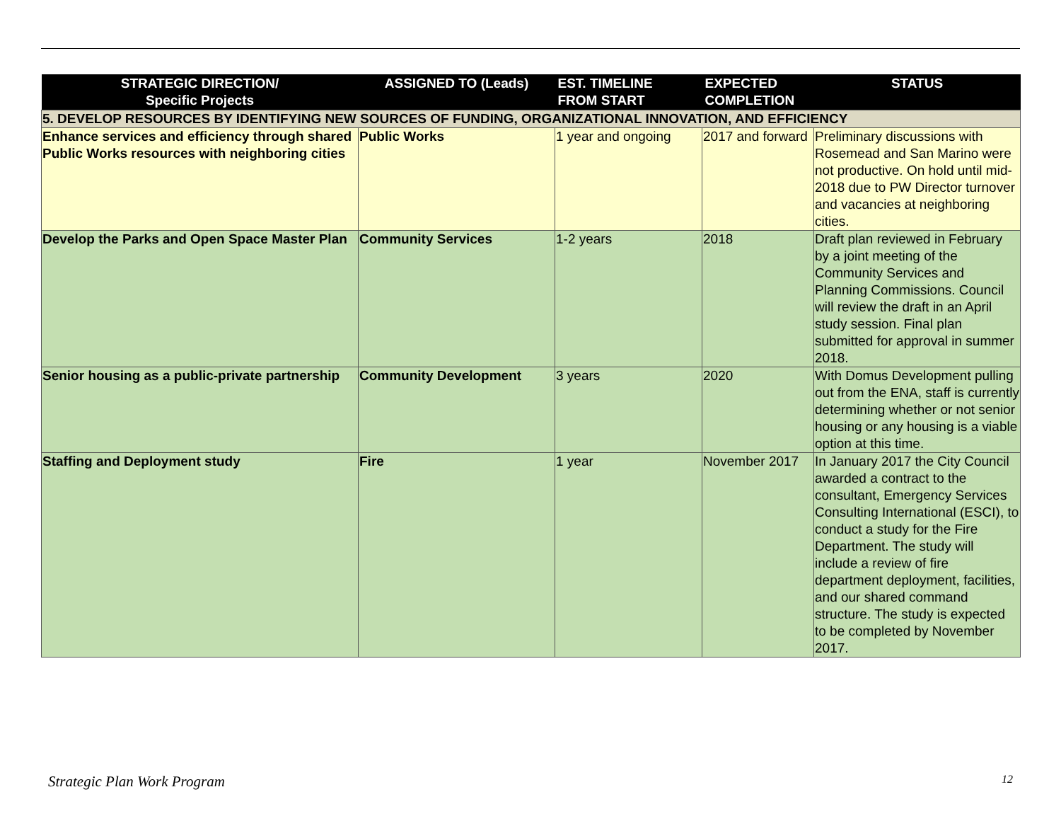| STRATEGIC DIRECTION/ Specific Projects | ASSIGNED TO (Leads) | EST. TIMELINE FROM START | EXPECTED COMPLETION | STATUS |
| --- | --- | --- | --- | --- |
| 5. DEVELOP RESOURCES BY IDENTIFYING NEW SOURCES OF FUNDING, ORGANIZATIONAL INNOVATION, AND EFFICIENCY | | | | |
| Enhance services and efficiency through shared Public Works resources with neighboring cities | Public Works | 1 year and ongoing | 2017 and forward | Preliminary discussions with Rosemead and San Marino were not productive. On hold until mid-2018 due to PW Director turnover and vacancies at neighboring cities. |
| Develop the Parks and Open Space Master Plan | Community Services | 1-2 years | 2018 | Draft plan reviewed in February by a joint meeting of the Community Services and Planning Commissions. Council will review the draft in an April study session. Final plan submitted for approval in summer 2018. |
| Senior housing as a public-private partnership | Community Development | 3 years | 2020 | With Domus Development pulling out from the ENA, staff is currently determining whether or not senior housing or any housing is a viable option at this time. |
| Staffing and Deployment study | Fire | 1 year | November 2017 | In January 2017 the City Council awarded a contract to the consultant, Emergency Services Consulting International (ESCI), to conduct a study for the Fire Department. The study will include a review of fire department deployment, facilities, and our shared command structure. The study is expected to be completed by November 2017. |
Strategic Plan Work Program 12